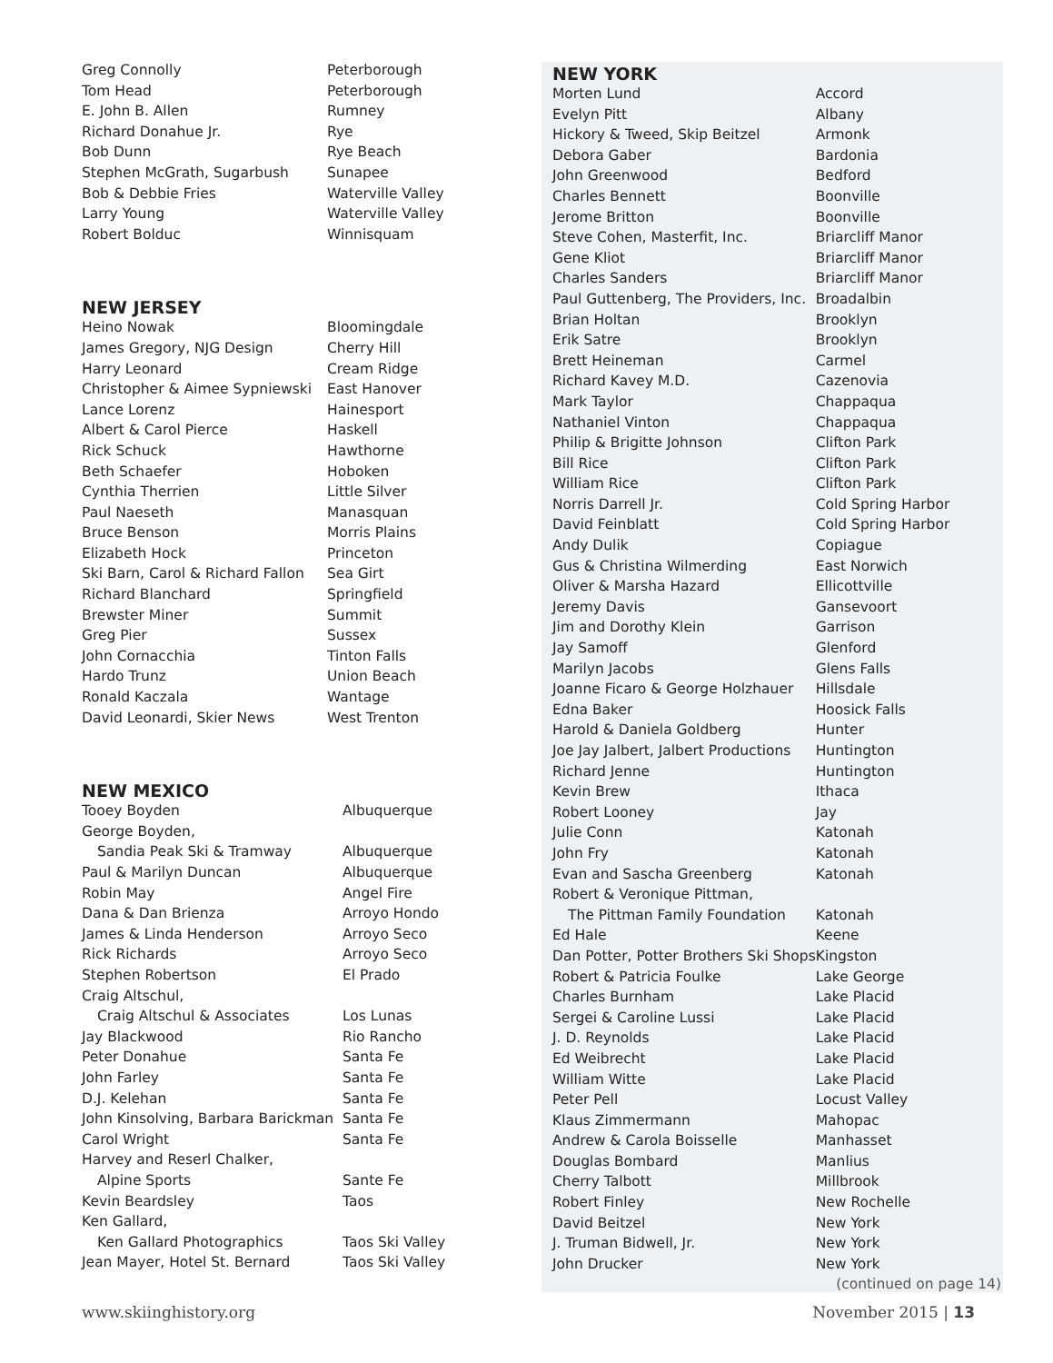| Greg Connolly | Peterborough |
| Tom Head | Peterborough |
| E. John B. Allen | Rumney |
| Richard Donahue Jr. | Rye |
| Bob Dunn | Rye Beach |
| Stephen McGrath, Sugarbush | Sunapee |
| Bob & Debbie Fries | Waterville Valley |
| Larry Young | Waterville Valley |
| Robert Bolduc | Winnisquam |
NEW JERSEY
| Heino Nowak | Bloomingdale |
| James Gregory, NJG Design | Cherry Hill |
| Harry Leonard | Cream Ridge |
| Christopher & Aimee Sypniewski | East Hanover |
| Lance Lorenz | Hainesport |
| Albert & Carol Pierce | Haskell |
| Rick Schuck | Hawthorne |
| Beth Schaefer | Hoboken |
| Cynthia Therrien | Little Silver |
| Paul Naeseth | Manasquan |
| Bruce Benson | Morris Plains |
| Elizabeth Hock | Princeton |
| Ski Barn, Carol & Richard Fallon | Sea Girt |
| Richard Blanchard | Springfield |
| Brewster Miner | Summit |
| Greg Pier | Sussex |
| John Cornacchia | Tinton Falls |
| Hardo Trunz | Union Beach |
| Ronald Kaczala | Wantage |
| David Leonardi, Skier News | West Trenton |
NEW MEXICO
| Tooey Boyden | Albuquerque |
| George Boyden, | |
| Sandia Peak Ski & Tramway | Albuquerque |
| Paul & Marilyn Duncan | Albuquerque |
| Robin May | Angel Fire |
| Dana & Dan Brienza | Arroyo Hondo |
| James & Linda Henderson | Arroyo Seco |
| Rick Richards | Arroyo Seco |
| Stephen Robertson | El Prado |
| Craig Altschul, | |
| Craig Altschul & Associates | Los Lunas |
| Jay Blackwood | Rio Rancho |
| Peter Donahue | Santa Fe |
| John Farley | Santa Fe |
| D.J. Kelehan | Santa Fe |
| John Kinsolving, Barbara Barickman | Santa Fe |
| Carol Wright | Santa Fe |
| Harvey and Reserl Chalker, | |
| Alpine Sports | Sante Fe |
| Kevin Beardsley | Taos |
| Ken Gallard, | |
| Ken Gallard Photographics | Taos Ski Valley |
| Jean Mayer, Hotel St. Bernard | Taos Ski Valley |
NEW YORK
| Morten Lund | Accord |
| Evelyn Pitt | Albany |
| Hickory & Tweed, Skip Beitzel | Armonk |
| Debora Gaber | Bardonia |
| John Greenwood | Bedford |
| Charles Bennett | Boonville |
| Jerome Britton | Boonville |
| Steve Cohen, Masterfit, Inc. | Briarcliff Manor |
| Gene Kliot | Briarcliff Manor |
| Charles Sanders | Briarcliff Manor |
| Paul Guttenberg, The Providers, Inc. | Broadalbin |
| Brian Holtan | Brooklyn |
| Erik Satre | Brooklyn |
| Brett Heineman | Carmel |
| Richard Kavey M.D. | Cazenovia |
| Mark Taylor | Chappaqua |
| Nathaniel Vinton | Chappaqua |
| Philip & Brigitte Johnson | Clifton Park |
| Bill Rice | Clifton Park |
| William Rice | Clifton Park |
| Norris Darrell Jr. | Cold Spring Harbor |
| David Feinblatt | Cold Spring Harbor |
| Andy Dulik | Copiague |
| Gus & Christina Wilmerding | East Norwich |
| Oliver & Marsha Hazard | Ellicottville |
| Jeremy Davis | Gansevoort |
| Jim and Dorothy Klein | Garrison |
| Jay Samoff | Glenford |
| Marilyn Jacobs | Glens Falls |
| Joanne Ficaro & George Holzhauer | Hillsdale |
| Edna Baker | Hoosick Falls |
| Harold & Daniela Goldberg | Hunter |
| Joe Jay Jalbert, Jalbert Productions | Huntington |
| Richard Jenne | Huntington |
| Kevin Brew | Ithaca |
| Robert Looney | Jay |
| Julie Conn | Katonah |
| John Fry | Katonah |
| Evan and Sascha Greenberg | Katonah |
| Robert & Veronique Pittman, | |
| The Pittman Family Foundation | Katonah |
| Ed Hale | Keene |
| Dan Potter, Potter Brothers Ski Shops | Kingston |
| Robert & Patricia Foulke | Lake George |
| Charles Burnham | Lake Placid |
| Sergei & Caroline Lussi | Lake Placid |
| J. D. Reynolds | Lake Placid |
| Ed Weibrecht | Lake Placid |
| William Witte | Lake Placid |
| Peter Pell | Locust Valley |
| Klaus Zimmermann | Mahopac |
| Andrew & Carola Boisselle | Manhasset |
| Douglas Bombard | Manlius |
| Cherry Talbott | Millbrook |
| Robert Finley | New Rochelle |
| David Beitzel | New York |
| J. Truman Bidwell, Jr. | New York |
| John Drucker | New York |
(continued on page 14)
www.skiinghistory.org November 2015 | 13